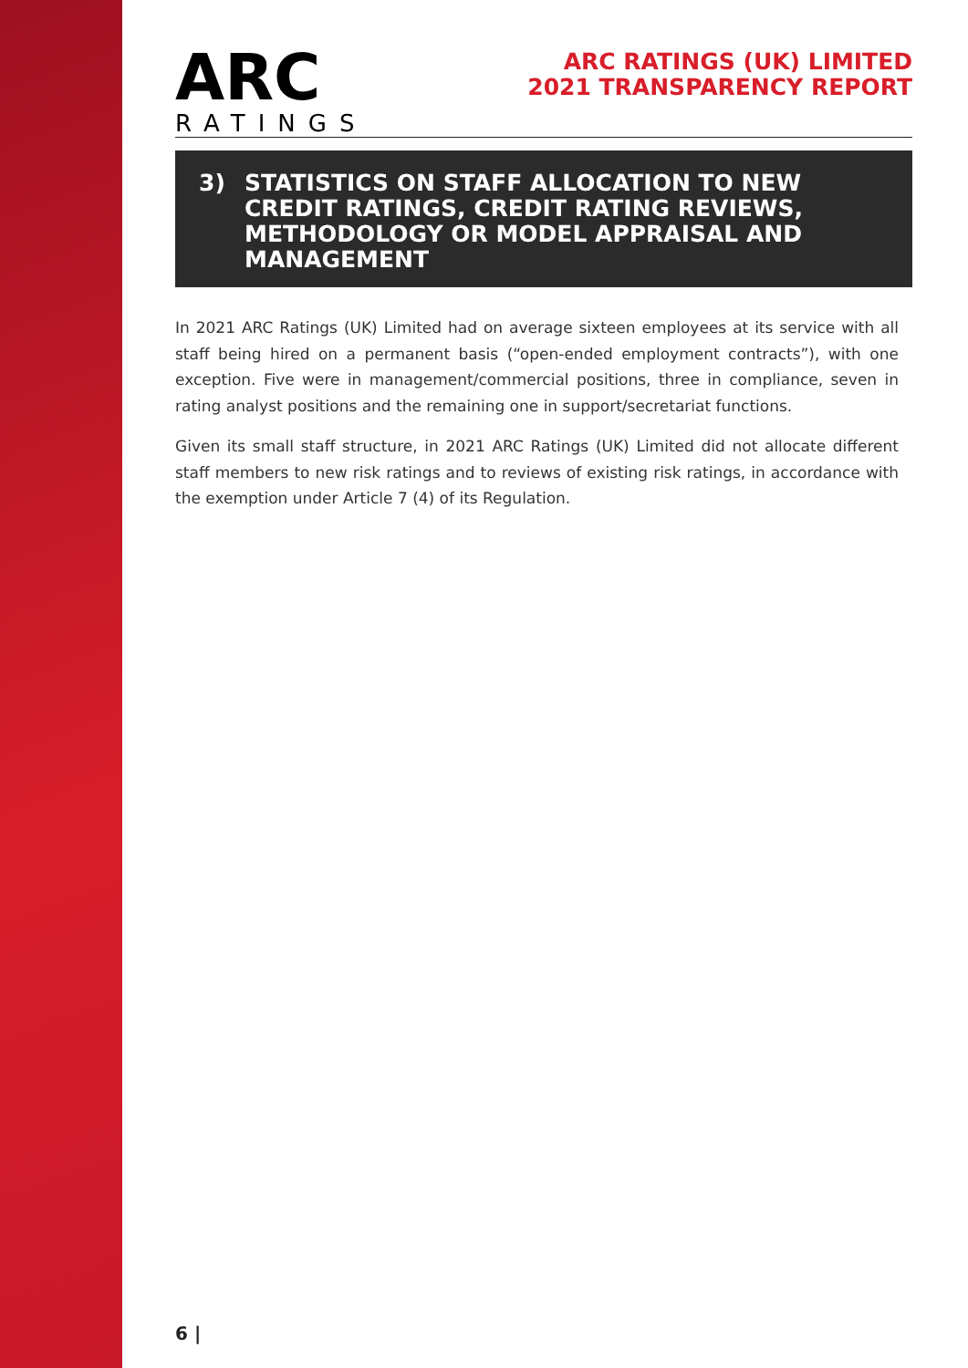ARC
RATINGS
ARC RATINGS (UK) LIMITED
2021 TRANSPARENCY REPORT
3) STATISTICS ON STAFF ALLOCATION TO NEW CREDIT RATINGS, CREDIT RATING REVIEWS, METHODOLOGY OR MODEL APPRAISAL AND MANAGEMENT
In 2021 ARC Ratings (UK) Limited had on average sixteen employees at its service with all staff being hired on a permanent basis (“open-ended employment contracts”), with one exception. Five were in management/commercial positions, three in compliance, seven in rating analyst positions and the remaining one in support/secretariat functions.
Given its small staff structure, in 2021 ARC Ratings (UK) Limited did not allocate different staff members to new risk ratings and to reviews of existing risk ratings, in accordance with the exemption under Article 7 (4) of its Regulation.
6 |